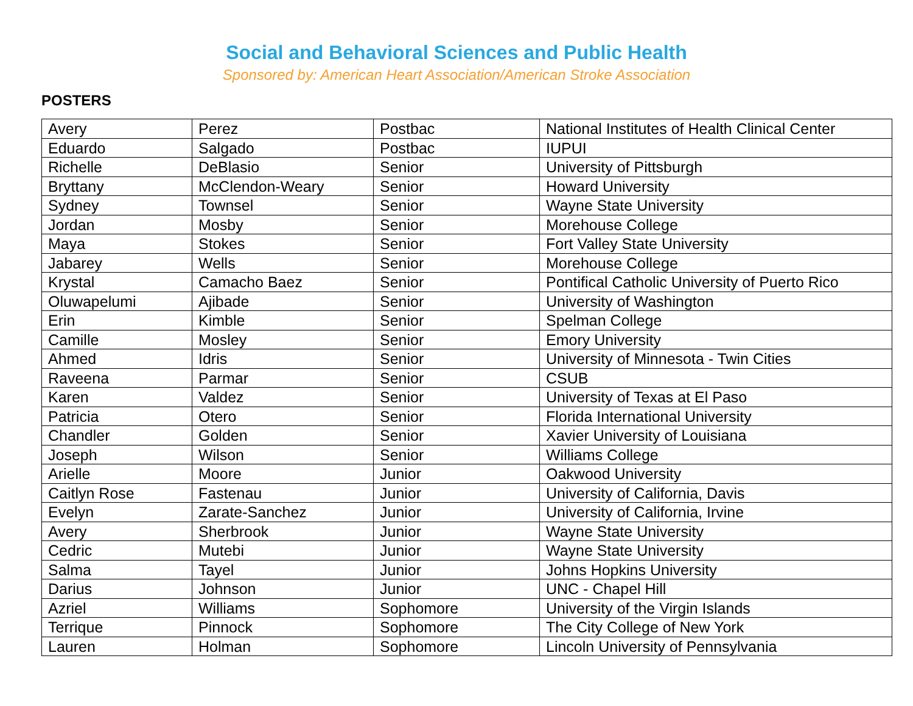Social and Behavioral Sciences and Public Health
Sponsored by: American Heart Association/American Stroke Association
POSTERS
| Avery | Perez | Postbac | National Institutes of Health Clinical Center |
| Eduardo | Salgado | Postbac | IUPUI |
| Richelle | DeBlasio | Senior | University of Pittsburgh |
| Bryttany | McClendon-Weary | Senior | Howard University |
| Sydney | Townsel | Senior | Wayne State University |
| Jordan | Mosby | Senior | Morehouse College |
| Maya | Stokes | Senior | Fort Valley State University |
| Jabarey | Wells | Senior | Morehouse College |
| Krystal | Camacho Baez | Senior | Pontifical Catholic University of Puerto Rico |
| Oluwapelumi | Ajibade | Senior | University of Washington |
| Erin | Kimble | Senior | Spelman College |
| Camille | Mosley | Senior | Emory University |
| Ahmed | Idris | Senior | University of Minnesota - Twin Cities |
| Raveena | Parmar | Senior | CSUB |
| Karen | Valdez | Senior | University of Texas at El Paso |
| Patricia | Otero | Senior | Florida International University |
| Chandler | Golden | Senior | Xavier University of Louisiana |
| Joseph | Wilson | Senior | Williams College |
| Arielle | Moore | Junior | Oakwood University |
| Caitlyn Rose | Fastenau | Junior | University of California, Davis |
| Evelyn | Zarate-Sanchez | Junior | University of California, Irvine |
| Avery | Sherbrook | Junior | Wayne State University |
| Cedric | Mutebi | Junior | Wayne State University |
| Salma | Tayel | Junior | Johns Hopkins University |
| Darius | Johnson | Junior | UNC - Chapel Hill |
| Azriel | Williams | Sophomore | University of the Virgin Islands |
| Terrique | Pinnock | Sophomore | The City College of New York |
| Lauren | Holman | Sophomore | Lincoln University of Pennsylvania |